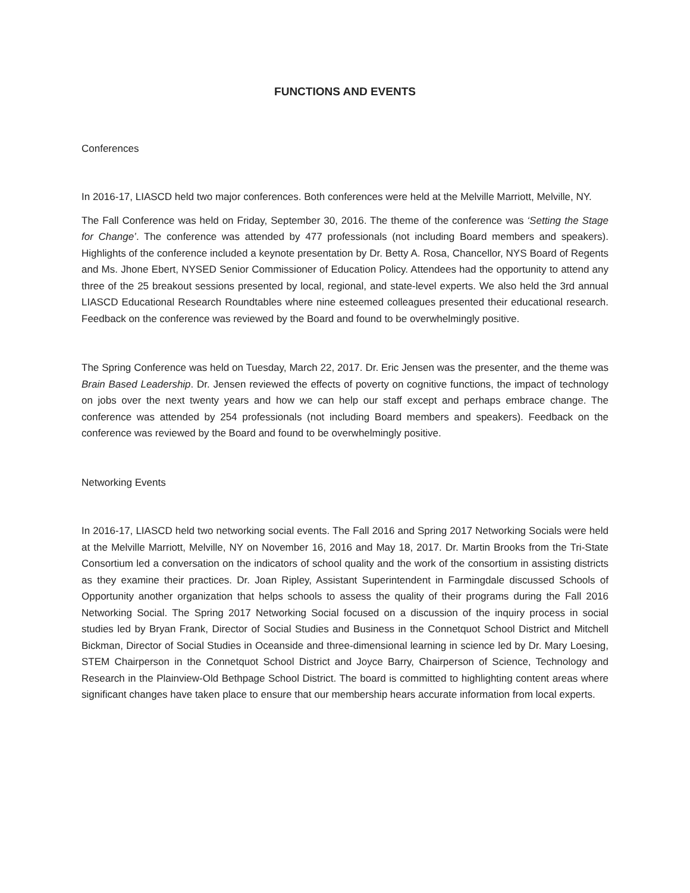FUNCTIONS AND EVENTS
Conferences
In 2016-17, LIASCD held two major conferences. Both conferences were held at the Melville Marriott, Melville, NY.
The Fall Conference was held on Friday, September 30, 2016. The theme of the conference was ‘Setting the Stage for Change’. The conference was attended by 477 professionals (not including Board members and speakers). Highlights of the conference included a keynote presentation by Dr. Betty A. Rosa, Chancellor, NYS Board of Regents and Ms. Jhone Ebert, NYSED Senior Commissioner of Education Policy. Attendees had the opportunity to attend any three of the 25 breakout sessions presented by local, regional, and state-level experts. We also held the 3rd annual LIASCD Educational Research Roundtables where nine esteemed colleagues presented their educational research. Feedback on the conference was reviewed by the Board and found to be overwhelmingly positive.
The Spring Conference was held on Tuesday, March 22, 2017. Dr. Eric Jensen was the presenter, and the theme was Brain Based Leadership. Dr. Jensen reviewed the effects of poverty on cognitive functions, the impact of technology on jobs over the next twenty years and how we can help our staff except and perhaps embrace change. The conference was attended by 254 professionals (not including Board members and speakers). Feedback on the conference was reviewed by the Board and found to be overwhelmingly positive.
Networking Events
In 2016-17, LIASCD held two networking social events. The Fall 2016 and Spring 2017 Networking Socials were held at the Melville Marriott, Melville, NY on November 16, 2016 and May 18, 2017. Dr. Martin Brooks from the Tri-State Consortium led a conversation on the indicators of school quality and the work of the consortium in assisting districts as they examine their practices. Dr. Joan Ripley, Assistant Superintendent in Farmingdale discussed Schools of Opportunity another organization that helps schools to assess the quality of their programs during the Fall 2016 Networking Social. The Spring 2017 Networking Social focused on a discussion of the inquiry process in social studies led by Bryan Frank, Director of Social Studies and Business in the Connetquot School District and Mitchell Bickman, Director of Social Studies in Oceanside and three-dimensional learning in science led by Dr. Mary Loesing, STEM Chairperson in the Connetquot School District and Joyce Barry, Chairperson of Science, Technology and Research in the Plainview-Old Bethpage School District. The board is committed to highlighting content areas where significant changes have taken place to ensure that our membership hears accurate information from local experts.